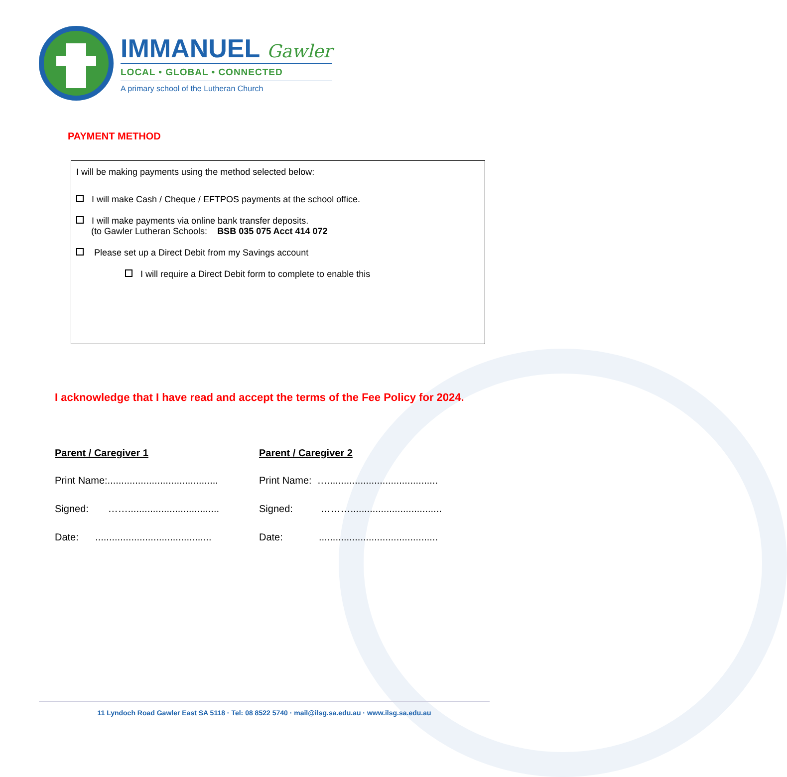IMMANUEL Gawler
LOCAL • GLOBAL • CONNECTED
A primary school of the Lutheran Church
PAYMENT METHOD
I will be making payments using the method selected below:
I will make Cash / Cheque / EFTPOS payments at the school office.
I will make payments via online bank transfer deposits.
(to Gawler Lutheran Schools: BSB 035 075 Acct 414 072
Please set up a Direct Debit from my Savings account
I will require a Direct Debit form to complete to enable this
I acknowledge that I have read and accept the terms of the Fee Policy for 2024.
Parent / Caregiver 1
Print Name:........................................
Signed: …….................................
Date: ..........................................
Parent / Caregiver 2
Print Name: …........................................
Signed: ……….................................
Date: ...........................................
11 Lyndoch Road Gawler East SA 5118 · Tel: 08 8522 5740 · mail@ilsg.sa.edu.au · www.ilsg.sa.edu.au